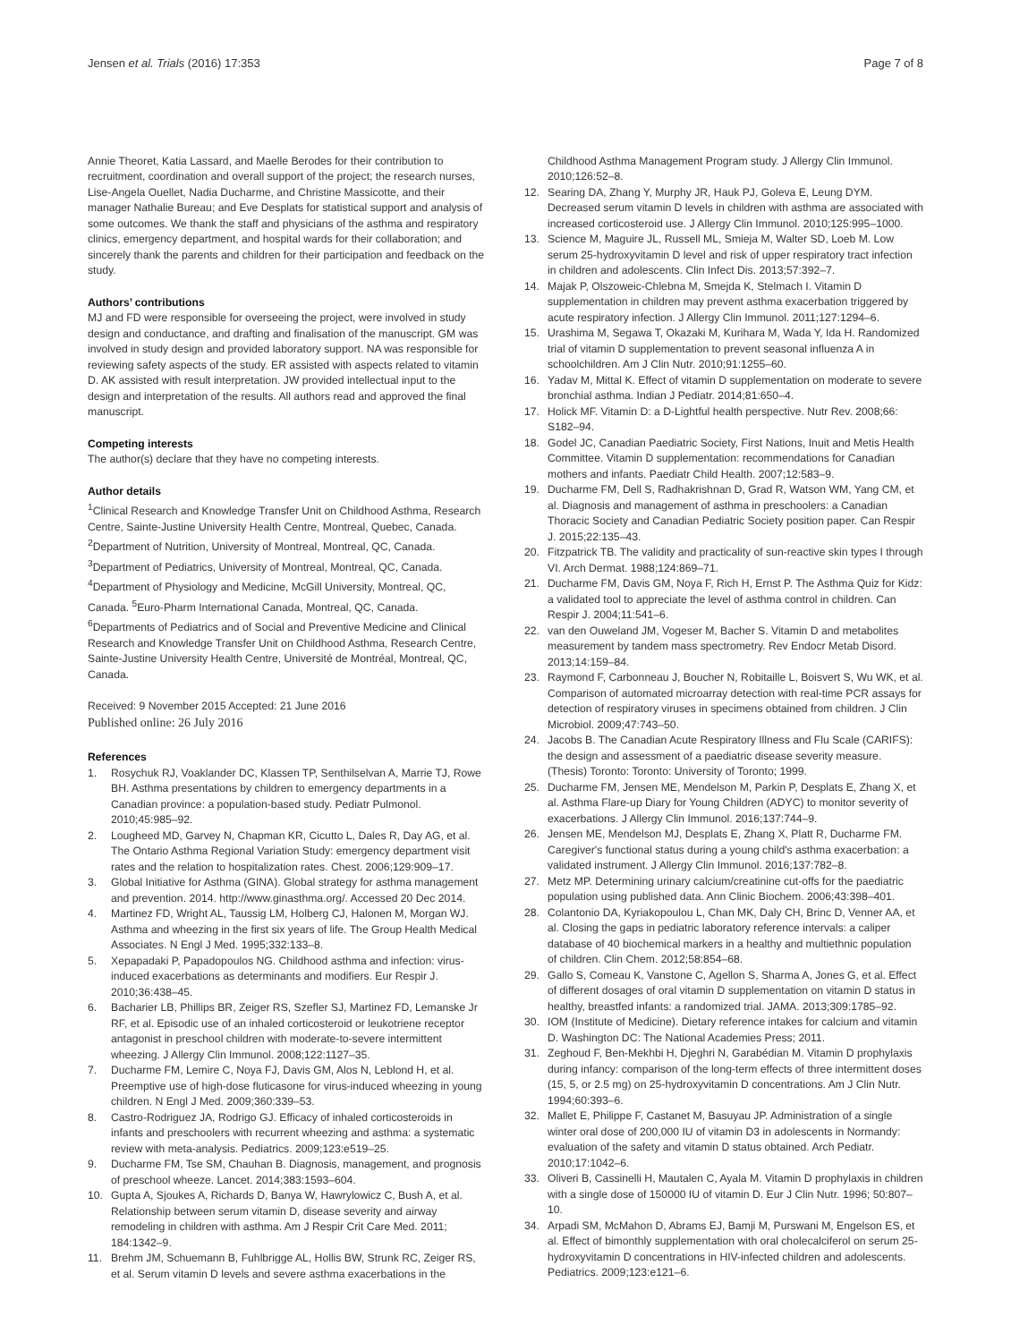Jensen et al. Trials (2016) 17:353
Page 7 of 8
Annie Theoret, Katia Lassard, and Maelle Berodes for their contribution to recruitment, coordination and overall support of the project; the research nurses, Lise-Angela Ouellet, Nadia Ducharme, and Christine Massicotte, and their manager Nathalie Bureau; and Eve Desplats for statistical support and analysis of some outcomes. We thank the staff and physicians of the asthma and respiratory clinics, emergency department, and hospital wards for their collaboration; and sincerely thank the parents and children for their participation and feedback on the study.
Authors’ contributions
MJ and FD were responsible for overseeing the project, were involved in study design and conductance, and drafting and finalisation of the manuscript. GM was involved in study design and provided laboratory support. NA was responsible for reviewing safety aspects of the study. ER assisted with aspects related to vitamin D. AK assisted with result interpretation. JW provided intellectual input to the design and interpretation of the results. All authors read and approved the final manuscript.
Competing interests
The author(s) declare that they have no competing interests.
Author details
<sup>1</sup> Clinical Research and Knowledge Transfer Unit on Childhood Asthma, Research Centre, Sainte-Justine University Health Centre, Montreal, Quebec, Canada. <sup>2</sup>Department of Nutrition, University of Montreal, Montreal, QC, Canada. <sup>3</sup>Department of Pediatrics, University of Montreal, Montreal, QC, Canada. <sup>4</sup>Department of Physiology and Medicine, McGill University, Montreal, QC, Canada. <sup>5</sup>Euro-Pharm International Canada, Montreal, QC, Canada. <sup>6</sup>Departments of Pediatrics and of Social and Preventive Medicine and Clinical Research and Knowledge Transfer Unit on Childhood Asthma, Research Centre, Sainte-Justine University Health Centre, Université de Montréal, Montreal, QC, Canada.
Received: 9 November 2015 Accepted: 21 June 2016
Published online: 26 July 2016
References
1. Rosychuk RJ, Voaklander DC, Klassen TP, Senthilselvan A, Marrie TJ, Rowe BH. Asthma presentations by children to emergency departments in a Canadian province: a population-based study. Pediatr Pulmonol. 2010;45:985–92.
2. Lougheed MD, Garvey N, Chapman KR, Cicutto L, Dales R, Day AG, et al. The Ontario Asthma Regional Variation Study: emergency department visit rates and the relation to hospitalization rates. Chest. 2006;129:909–17.
3. Global Initiative for Asthma (GINA). Global strategy for asthma management and prevention. 2014. http://www.ginasthma.org/. Accessed 20 Dec 2014.
4. Martinez FD, Wright AL, Taussig LM, Holberg CJ, Halonen M, Morgan WJ. Asthma and wheezing in the first six years of life. The Group Health Medical Associates. N Engl J Med. 1995;332:133–8.
5. Xepapadaki P, Papadopoulos NG. Childhood asthma and infection: virus-induced exacerbations as determinants and modifiers. Eur Respir J. 2010;36:438–45.
6. Bacharier LB, Phillips BR, Zeiger RS, Szefler SJ, Martinez FD, Lemanske Jr RF, et al. Episodic use of an inhaled corticosteroid or leukotriene receptor antagonist in preschool children with moderate-to-severe intermittent wheezing. J Allergy Clin Immunol. 2008;122:1127–35.
7. Ducharme FM, Lemire C, Noya FJ, Davis GM, Alos N, Leblond H, et al. Preemptive use of high-dose fluticasone for virus-induced wheezing in young children. N Engl J Med. 2009;360:339–53.
8. Castro-Rodriguez JA, Rodrigo GJ. Efficacy of inhaled corticosteroids in infants and preschoolers with recurrent wheezing and asthma: a systematic review with meta-analysis. Pediatrics. 2009;123:e519–25.
9. Ducharme FM, Tse SM, Chauhan B. Diagnosis, management, and prognosis of preschool wheeze. Lancet. 2014;383:1593–604.
10. Gupta A, Sjoukes A, Richards D, Banya W, Hawrylowicz C, Bush A, et al. Relationship between serum vitamin D, disease severity and airway remodeling in children with asthma. Am J Respir Crit Care Med. 2011; 184:1342–9.
11. Brehm JM, Schuemann B, Fuhlbrigge AL, Hollis BW, Strunk RC, Zeiger RS, et al. Serum vitamin D levels and severe asthma exacerbations in the
Childhood Asthma Management Program study. J Allergy Clin Immunol. 2010;126:52–8.
12. Searing DA, Zhang Y, Murphy JR, Hauk PJ, Goleva E, Leung DYM. Decreased serum vitamin D levels in children with asthma are associated with increased corticosteroid use. J Allergy Clin Immunol. 2010;125:995–1000.
13. Science M, Maguire JL, Russell ML, Smieja M, Walter SD, Loeb M. Low serum 25-hydroxyvitamin D level and risk of upper respiratory tract infection in children and adolescents. Clin Infect Dis. 2013;57:392–7.
14. Majak P, Olszoweic-Chlebna M, Smejda K, Stelmach I. Vitamin D supplementation in children may prevent asthma exacerbation triggered by acute respiratory infection. J Allergy Clin Immunol. 2011;127:1294–6.
15. Urashima M, Segawa T, Okazaki M, Kurihara M, Wada Y, Ida H. Randomized trial of vitamin D supplementation to prevent seasonal influenza A in schoolchildren. Am J Clin Nutr. 2010;91:1255–60.
16. Yadav M, Mittal K. Effect of vitamin D supplementation on moderate to severe bronchial asthma. Indian J Pediatr. 2014;81:650–4.
17. Holick MF. Vitamin D: a D-Lightful health perspective. Nutr Rev. 2008;66: S182–94.
18. Godel JC, Canadian Paediatric Society, First Nations, Inuit and Metis Health Committee. Vitamin D supplementation: recommendations for Canadian mothers and infants. Paediatr Child Health. 2007;12:583–9.
19. Ducharme FM, Dell S, Radhakrishnan D, Grad R, Watson WM, Yang CM, et al. Diagnosis and management of asthma in preschoolers: a Canadian Thoracic Society and Canadian Pediatric Society position paper. Can Respir J. 2015;22:135–43.
20. Fitzpatrick TB. The validity and practicality of sun-reactive skin types I through VI. Arch Dermat. 1988;124:869–71.
21. Ducharme FM, Davis GM, Noya F, Rich H, Ernst P. The Asthma Quiz for Kidz: a validated tool to appreciate the level of asthma control in children. Can Respir J. 2004;11:541–6.
22. van den Ouweland JM, Vogeser M, Bacher S. Vitamin D and metabolites measurement by tandem mass spectrometry. Rev Endocr Metab Disord. 2013;14:159–84.
23. Raymond F, Carbonneau J, Boucher N, Robitaille L, Boisvert S, Wu WK, et al. Comparison of automated microarray detection with real-time PCR assays for detection of respiratory viruses in specimens obtained from children. J Clin Microbiol. 2009;47:743–50.
24. Jacobs B. The Canadian Acute Respiratory Illness and Flu Scale (CARIFS): the design and assessment of a paediatric disease severity measure. (Thesis) Toronto: Toronto: University of Toronto; 1999.
25. Ducharme FM, Jensen ME, Mendelson M, Parkin P, Desplats E, Zhang X, et al. Asthma Flare-up Diary for Young Children (ADYC) to monitor severity of exacerbations. J Allergy Clin Immunol. 2016;137:744–9.
26. Jensen ME, Mendelson MJ, Desplats E, Zhang X, Platt R, Ducharme FM. Caregiver's functional status during a young child's asthma exacerbation: a validated instrument. J Allergy Clin Immunol. 2016;137:782–8.
27. Metz MP. Determining urinary calcium/creatinine cut-offs for the paediatric population using published data. Ann Clinic Biochem. 2006;43:398–401.
28. Colantonio DA, Kyriakopoulou L, Chan MK, Daly CH, Brinc D, Venner AA, et al. Closing the gaps in pediatric laboratory reference intervals: a caliper database of 40 biochemical markers in a healthy and multiethnic population of children. Clin Chem. 2012;58:854–68.
29. Gallo S, Comeau K, Vanstone C, Agellon S, Sharma A, Jones G, et al. Effect of different dosages of oral vitamin D supplementation on vitamin D status in healthy, breastfed infants: a randomized trial. JAMA. 2013;309:1785–92.
30. IOM (Institute of Medicine). Dietary reference intakes for calcium and vitamin D. Washington DC: The National Academies Press; 2011.
31. Zeghoud F, Ben-Mekhbi H, Djeghri N, Garabédian M. Vitamin D prophylaxis during infancy: comparison of the long-term effects of three intermittent doses (15, 5, or 2.5 mg) on 25-hydroxyvitamin D concentrations. Am J Clin Nutr. 1994;60:393–6.
32. Mallet E, Philippe F, Castanet M, Basuyau JP. Administration of a single winter oral dose of 200,000 IU of vitamin D3 in adolescents in Normandy: evaluation of the safety and vitamin D status obtained. Arch Pediatr. 2010;17:1042–6.
33. Oliveri B, Cassinelli H, Mautalen C, Ayala M. Vitamin D prophylaxis in children with a single dose of 150000 IU of vitamin D. Eur J Clin Nutr. 1996; 50:807–10.
34. Arpadi SM, McMahon D, Abrams EJ, Bamji M, Purswani M, Engelson ES, et al. Effect of bimonthly supplementation with oral cholecalciferol on serum 25-hydroxyvitamin D concentrations in HIV-infected children and adolescents. Pediatrics. 2009;123:e121–6.